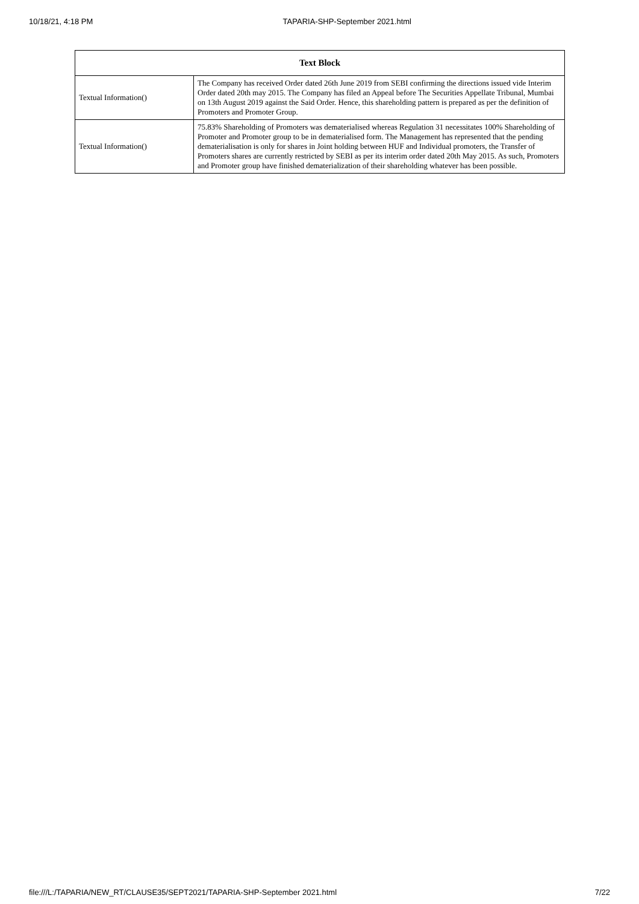10/18/21, 4:18 PM TAPARIA-SHP-September 2021.html
| Text Block | |
| --- | --- |
| Textual Information() | The Company has received Order dated 26th June 2019 from SEBI confirming the directions issued vide Interim Order dated 20th may 2015. The Company has filed an Appeal before The Securities Appellate Tribunal, Mumbai on 13th August 2019 against the Said Order. Hence, this shareholding pattern is prepared as per the definition of Promoters and Promoter Group. |
| Textual Information() | 75.83% Shareholding of Promoters was dematerialised whereas Regulation 31 necessitates 100% Shareholding of Promoter and Promoter group to be in dematerialised form. The Management has represented that the pending dematerialisation is only for shares in Joint holding between HUF and Individual promoters, the Transfer of Promoters shares are currently restricted by SEBI as per its interim order dated 20th May 2015. As such, Promoters and Promoter group have finished dematerialization of their shareholding whatever has been possible. |
file:///L:/TAPARIA/NEW_RT/CLAUSE35/SEPT2021/TAPARIA-SHP-September 2021.html 7/22